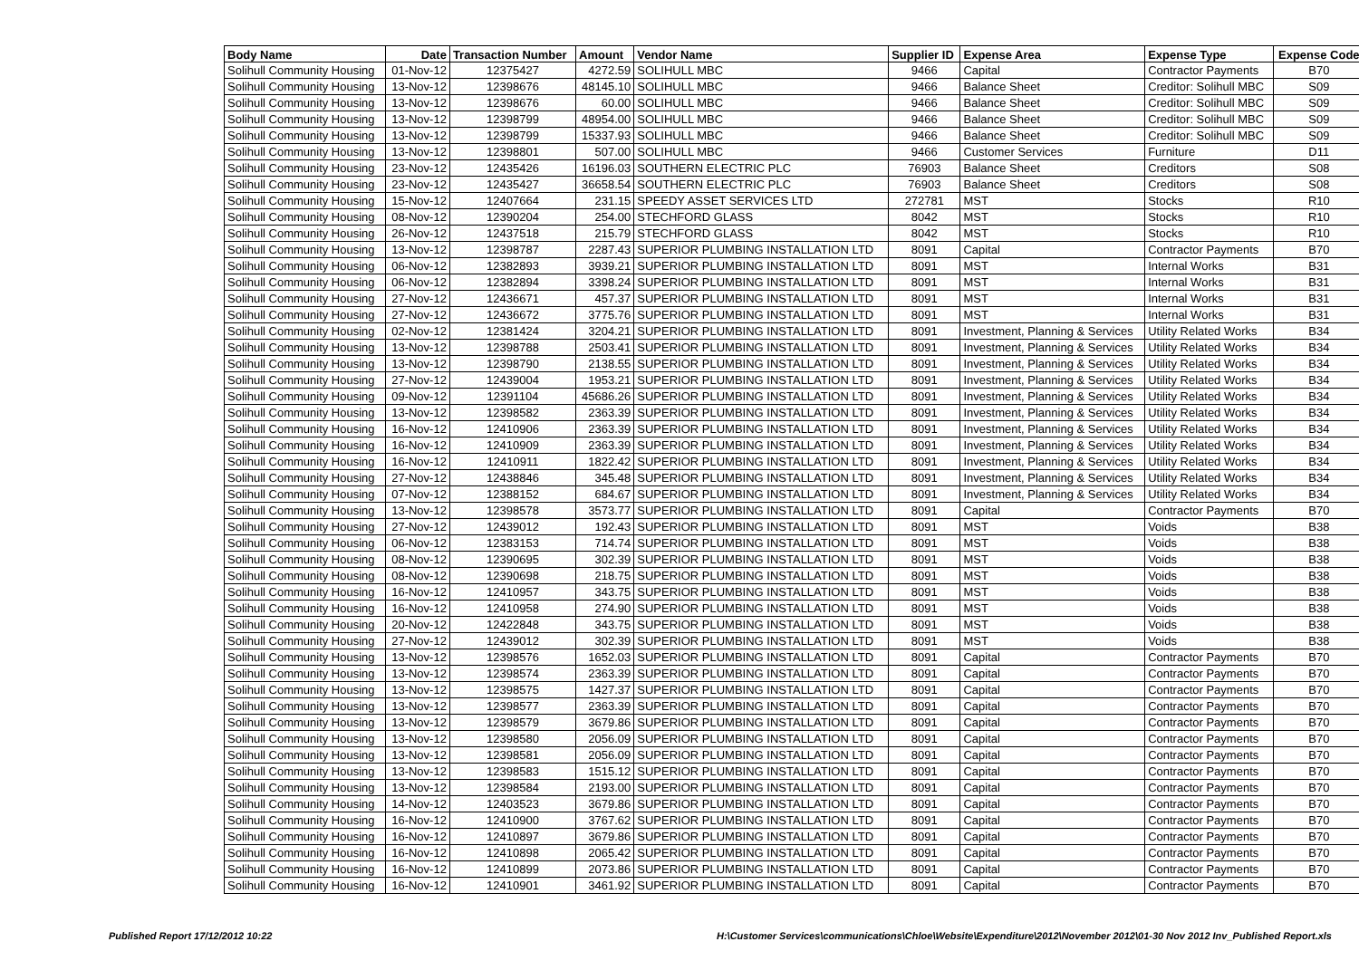| Body Name | Date | Transaction Number | Amount | Vendor Name | Supplier ID | Expense Area | Expense Type | Expense Code |
| --- | --- | --- | --- | --- | --- | --- | --- | --- |
| Solihull Community Housing | 01-Nov-12 | 12375427 | 4272.59 | SOLIHULL MBC | 9466 | Capital | Contractor Payments | B70 |
| Solihull Community Housing | 13-Nov-12 | 12398676 | 48145.10 | SOLIHULL MBC | 9466 | Balance Sheet | Creditor: Solihull MBC | S09 |
| Solihull Community Housing | 13-Nov-12 | 12398676 | 60.00 | SOLIHULL MBC | 9466 | Balance Sheet | Creditor: Solihull MBC | S09 |
| Solihull Community Housing | 13-Nov-12 | 12398799 | 48954.00 | SOLIHULL MBC | 9466 | Balance Sheet | Creditor: Solihull MBC | S09 |
| Solihull Community Housing | 13-Nov-12 | 12398799 | 15337.93 | SOLIHULL MBC | 9466 | Balance Sheet | Creditor: Solihull MBC | S09 |
| Solihull Community Housing | 13-Nov-12 | 12398801 | 507.00 | SOLIHULL MBC | 9466 | Customer Services | Furniture | D11 |
| Solihull Community Housing | 23-Nov-12 | 12435426 | 16196.03 | SOUTHERN ELECTRIC PLC | 76903 | Balance Sheet | Creditors | S08 |
| Solihull Community Housing | 23-Nov-12 | 12435427 | 36658.54 | SOUTHERN ELECTRIC PLC | 76903 | Balance Sheet | Creditors | S08 |
| Solihull Community Housing | 15-Nov-12 | 12407664 | 231.15 | SPEEDY ASSET SERVICES LTD | 272781 | MST | Stocks | R10 |
| Solihull Community Housing | 08-Nov-12 | 12390204 | 254.00 | STECHFORD GLASS | 8042 | MST | Stocks | R10 |
| Solihull Community Housing | 26-Nov-12 | 12437518 | 215.79 | STECHFORD GLASS | 8042 | MST | Stocks | R10 |
| Solihull Community Housing | 13-Nov-12 | 12398787 | 2287.43 | SUPERIOR PLUMBING INSTALLATION LTD | 8091 | Capital | Contractor Payments | B70 |
| Solihull Community Housing | 06-Nov-12 | 12382893 | 3939.21 | SUPERIOR PLUMBING INSTALLATION LTD | 8091 | MST | Internal Works | B31 |
| Solihull Community Housing | 06-Nov-12 | 12382894 | 3398.24 | SUPERIOR PLUMBING INSTALLATION LTD | 8091 | MST | Internal Works | B31 |
| Solihull Community Housing | 27-Nov-12 | 12436671 | 457.37 | SUPERIOR PLUMBING INSTALLATION LTD | 8091 | MST | Internal Works | B31 |
| Solihull Community Housing | 27-Nov-12 | 12436672 | 3775.76 | SUPERIOR PLUMBING INSTALLATION LTD | 8091 | MST | Internal Works | B31 |
| Solihull Community Housing | 02-Nov-12 | 12381424 | 3204.21 | SUPERIOR PLUMBING INSTALLATION LTD | 8091 | Investment, Planning & Services | Utility Related Works | B34 |
| Solihull Community Housing | 13-Nov-12 | 12398788 | 2503.41 | SUPERIOR PLUMBING INSTALLATION LTD | 8091 | Investment, Planning & Services | Utility Related Works | B34 |
| Solihull Community Housing | 13-Nov-12 | 12398790 | 2138.55 | SUPERIOR PLUMBING INSTALLATION LTD | 8091 | Investment, Planning & Services | Utility Related Works | B34 |
| Solihull Community Housing | 27-Nov-12 | 12439004 | 1953.21 | SUPERIOR PLUMBING INSTALLATION LTD | 8091 | Investment, Planning & Services | Utility Related Works | B34 |
| Solihull Community Housing | 09-Nov-12 | 12391104 | 45686.26 | SUPERIOR PLUMBING INSTALLATION LTD | 8091 | Investment, Planning & Services | Utility Related Works | B34 |
| Solihull Community Housing | 13-Nov-12 | 12398582 | 2363.39 | SUPERIOR PLUMBING INSTALLATION LTD | 8091 | Investment, Planning & Services | Utility Related Works | B34 |
| Solihull Community Housing | 16-Nov-12 | 12410906 | 2363.39 | SUPERIOR PLUMBING INSTALLATION LTD | 8091 | Investment, Planning & Services | Utility Related Works | B34 |
| Solihull Community Housing | 16-Nov-12 | 12410909 | 2363.39 | SUPERIOR PLUMBING INSTALLATION LTD | 8091 | Investment, Planning & Services | Utility Related Works | B34 |
| Solihull Community Housing | 16-Nov-12 | 12410911 | 1822.42 | SUPERIOR PLUMBING INSTALLATION LTD | 8091 | Investment, Planning & Services | Utility Related Works | B34 |
| Solihull Community Housing | 27-Nov-12 | 12438846 | 345.48 | SUPERIOR PLUMBING INSTALLATION LTD | 8091 | Investment, Planning & Services | Utility Related Works | B34 |
| Solihull Community Housing | 07-Nov-12 | 12388152 | 684.67 | SUPERIOR PLUMBING INSTALLATION LTD | 8091 | Investment, Planning & Services | Utility Related Works | B34 |
| Solihull Community Housing | 13-Nov-12 | 12398578 | 3573.77 | SUPERIOR PLUMBING INSTALLATION LTD | 8091 | Capital | Contractor Payments | B70 |
| Solihull Community Housing | 27-Nov-12 | 12439012 | 192.43 | SUPERIOR PLUMBING INSTALLATION LTD | 8091 | MST | Voids | B38 |
| Solihull Community Housing | 06-Nov-12 | 12383153 | 714.74 | SUPERIOR PLUMBING INSTALLATION LTD | 8091 | MST | Voids | B38 |
| Solihull Community Housing | 08-Nov-12 | 12390695 | 302.39 | SUPERIOR PLUMBING INSTALLATION LTD | 8091 | MST | Voids | B38 |
| Solihull Community Housing | 08-Nov-12 | 12390698 | 218.75 | SUPERIOR PLUMBING INSTALLATION LTD | 8091 | MST | Voids | B38 |
| Solihull Community Housing | 16-Nov-12 | 12410957 | 343.75 | SUPERIOR PLUMBING INSTALLATION LTD | 8091 | MST | Voids | B38 |
| Solihull Community Housing | 16-Nov-12 | 12410958 | 274.90 | SUPERIOR PLUMBING INSTALLATION LTD | 8091 | MST | Voids | B38 |
| Solihull Community Housing | 20-Nov-12 | 12422848 | 343.75 | SUPERIOR PLUMBING INSTALLATION LTD | 8091 | MST | Voids | B38 |
| Solihull Community Housing | 27-Nov-12 | 12439012 | 302.39 | SUPERIOR PLUMBING INSTALLATION LTD | 8091 | MST | Voids | B38 |
| Solihull Community Housing | 13-Nov-12 | 12398576 | 1652.03 | SUPERIOR PLUMBING INSTALLATION LTD | 8091 | Capital | Contractor Payments | B70 |
| Solihull Community Housing | 13-Nov-12 | 12398574 | 2363.39 | SUPERIOR PLUMBING INSTALLATION LTD | 8091 | Capital | Contractor Payments | B70 |
| Solihull Community Housing | 13-Nov-12 | 12398575 | 1427.37 | SUPERIOR PLUMBING INSTALLATION LTD | 8091 | Capital | Contractor Payments | B70 |
| Solihull Community Housing | 13-Nov-12 | 12398577 | 2363.39 | SUPERIOR PLUMBING INSTALLATION LTD | 8091 | Capital | Contractor Payments | B70 |
| Solihull Community Housing | 13-Nov-12 | 12398579 | 3679.86 | SUPERIOR PLUMBING INSTALLATION LTD | 8091 | Capital | Contractor Payments | B70 |
| Solihull Community Housing | 13-Nov-12 | 12398580 | 2056.09 | SUPERIOR PLUMBING INSTALLATION LTD | 8091 | Capital | Contractor Payments | B70 |
| Solihull Community Housing | 13-Nov-12 | 12398581 | 2056.09 | SUPERIOR PLUMBING INSTALLATION LTD | 8091 | Capital | Contractor Payments | B70 |
| Solihull Community Housing | 13-Nov-12 | 12398583 | 1515.12 | SUPERIOR PLUMBING INSTALLATION LTD | 8091 | Capital | Contractor Payments | B70 |
| Solihull Community Housing | 13-Nov-12 | 12398584 | 2193.00 | SUPERIOR PLUMBING INSTALLATION LTD | 8091 | Capital | Contractor Payments | B70 |
| Solihull Community Housing | 14-Nov-12 | 12403523 | 3679.86 | SUPERIOR PLUMBING INSTALLATION LTD | 8091 | Capital | Contractor Payments | B70 |
| Solihull Community Housing | 16-Nov-12 | 12410900 | 3767.62 | SUPERIOR PLUMBING INSTALLATION LTD | 8091 | Capital | Contractor Payments | B70 |
| Solihull Community Housing | 16-Nov-12 | 12410897 | 3679.86 | SUPERIOR PLUMBING INSTALLATION LTD | 8091 | Capital | Contractor Payments | B70 |
| Solihull Community Housing | 16-Nov-12 | 12410898 | 2065.42 | SUPERIOR PLUMBING INSTALLATION LTD | 8091 | Capital | Contractor Payments | B70 |
| Solihull Community Housing | 16-Nov-12 | 12410899 | 2073.86 | SUPERIOR PLUMBING INSTALLATION LTD | 8091 | Capital | Contractor Payments | B70 |
| Solihull Community Housing | 16-Nov-12 | 12410901 | 3461.92 | SUPERIOR PLUMBING INSTALLATION LTD | 8091 | Capital | Contractor Payments | B70 |
Published Report 17/12/2012 10:22 H:\Customer Services\communications\Chloe\Website\Expenditure\2012\November 2012\01-30 Nov 2012 Inv_Published Report.xls